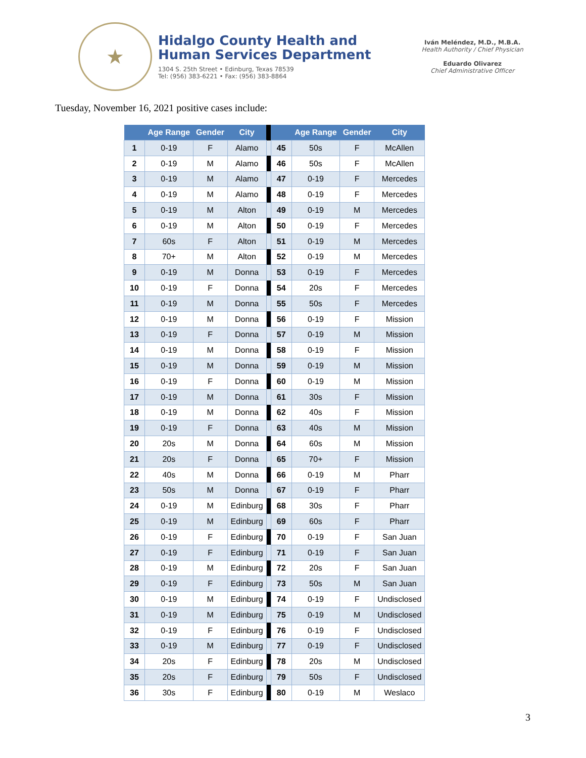★
Hidalgo County Health and
Human Services Department
1304 S. 25th Street • Edinburg, Texas 78539
Tel: (956) 383-6221 • Fax: (956) 383-8864
Iván Meléndez, M.D., M.B.A.
Health Authority / Chief Physician
Eduardo Olivarez
Chief Administrative Officer
Tuesday, November 16, 2021 positive cases include:
| | Age Range | Gender | City | | | Age Range | Gender | City |
| --- | --- | --- | --- | --- | --- | --- | --- | --- |
| 1 | 0-19 | F | Alamo | | 45 | 50s | F | McAllen |
| 2 | 0-19 | M | Alamo | | 46 | 50s | F | McAllen |
| 3 | 0-19 | M | Alamo | | 47 | 0-19 | F | Mercedes |
| 4 | 0-19 | M | Alamo | | 48 | 0-19 | F | Mercedes |
| 5 | 0-19 | M | Alton | | 49 | 0-19 | M | Mercedes |
| 6 | 0-19 | M | Alton | | 50 | 0-19 | F | Mercedes |
| 7 | 60s | F | Alton | | 51 | 0-19 | M | Mercedes |
| 8 | 70+ | M | Alton | | 52 | 0-19 | M | Mercedes |
| 9 | 0-19 | M | Donna | | 53 | 0-19 | F | Mercedes |
| 10 | 0-19 | F | Donna | | 54 | 20s | F | Mercedes |
| 11 | 0-19 | M | Donna | | 55 | 50s | F | Mercedes |
| 12 | 0-19 | M | Donna | | 56 | 0-19 | F | Mission |
| 13 | 0-19 | F | Donna | | 57 | 0-19 | M | Mission |
| 14 | 0-19 | M | Donna | | 58 | 0-19 | F | Mission |
| 15 | 0-19 | M | Donna | | 59 | 0-19 | M | Mission |
| 16 | 0-19 | F | Donna | | 60 | 0-19 | M | Mission |
| 17 | 0-19 | M | Donna | | 61 | 30s | F | Mission |
| 18 | 0-19 | M | Donna | | 62 | 40s | F | Mission |
| 19 | 0-19 | F | Donna | | 63 | 40s | M | Mission |
| 20 | 20s | M | Donna | | 64 | 60s | M | Mission |
| 21 | 20s | F | Donna | | 65 | 70+ | F | Mission |
| 22 | 40s | M | Donna | | 66 | 0-19 | M | Pharr |
| 23 | 50s | M | Donna | | 67 | 0-19 | F | Pharr |
| 24 | 0-19 | M | Edinburg | | 68 | 30s | F | Pharr |
| 25 | 0-19 | M | Edinburg | | 69 | 60s | F | Pharr |
| 26 | 0-19 | F | Edinburg | | 70 | 0-19 | F | San Juan |
| 27 | 0-19 | F | Edinburg | | 71 | 0-19 | F | San Juan |
| 28 | 0-19 | M | Edinburg | | 72 | 20s | F | San Juan |
| 29 | 0-19 | F | Edinburg | | 73 | 50s | M | San Juan |
| 30 | 0-19 | M | Edinburg | | 74 | 0-19 | F | Undisclosed |
| 31 | 0-19 | M | Edinburg | | 75 | 0-19 | M | Undisclosed |
| 32 | 0-19 | F | Edinburg | | 76 | 0-19 | F | Undisclosed |
| 33 | 0-19 | M | Edinburg | | 77 | 0-19 | F | Undisclosed |
| 34 | 20s | F | Edinburg | | 78 | 20s | M | Undisclosed |
| 35 | 20s | F | Edinburg | | 79 | 50s | F | Undisclosed |
| 36 | 30s | F | Edinburg | | 80 | 0-19 | M | Weslaco |
3